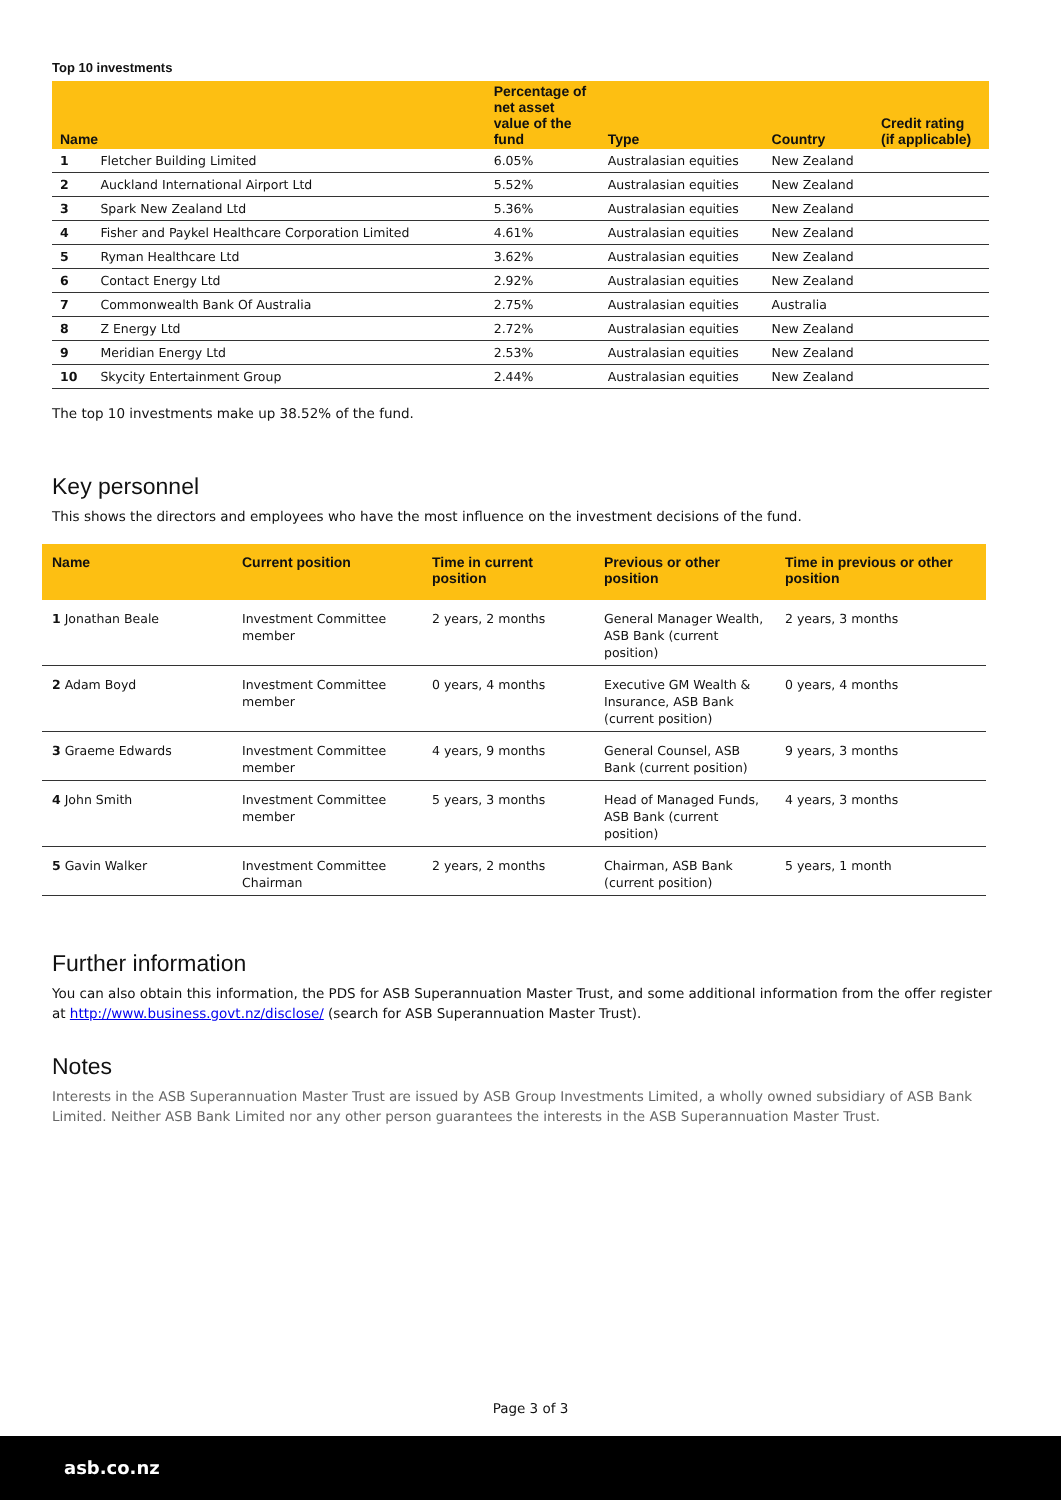Top 10 investments
| Name | | Percentage of net asset value of the fund | Type | Country | Credit rating (if applicable) |
| --- | --- | --- | --- | --- | --- |
| 1 | Fletcher Building Limited | 6.05% | Australasian equities | New Zealand | |
| 2 | Auckland International Airport Ltd | 5.52% | Australasian equities | New Zealand | |
| 3 | Spark New Zealand Ltd | 5.36% | Australasian equities | New Zealand | |
| 4 | Fisher and Paykel Healthcare Corporation Limited | 4.61% | Australasian equities | New Zealand | |
| 5 | Ryman Healthcare Ltd | 3.62% | Australasian equities | New Zealand | |
| 6 | Contact Energy Ltd | 2.92% | Australasian equities | New Zealand | |
| 7 | Commonwealth Bank Of Australia | 2.75% | Australasian equities | Australia | |
| 8 | Z Energy Ltd | 2.72% | Australasian equities | New Zealand | |
| 9 | Meridian Energy Ltd | 2.53% | Australasian equities | New Zealand | |
| 10 | Skycity Entertainment Group | 2.44% | Australasian equities | New Zealand | |
The top 10 investments make up 38.52% of the fund.
Key personnel
This shows the directors and employees who have the most influence on the investment decisions of the fund.
| Name | Current position | Time in current position | Previous or other position | Time in previous or other position |
| --- | --- | --- | --- | --- |
| 1 Jonathan Beale | Investment Committee member | 2 years, 2 months | General Manager Wealth, ASB Bank (current position) | 2 years, 3 months |
| 2 Adam Boyd | Investment Committee member | 0 years, 4 months | Executive GM Wealth & Insurance, ASB Bank (current position) | 0 years, 4 months |
| 3 Graeme Edwards | Investment Committee member | 4 years, 9 months | General Counsel, ASB Bank (current position) | 9 years, 3 months |
| 4 John Smith | Investment Committee member | 5 years, 3 months | Head of Managed Funds, ASB Bank (current position) | 4 years, 3 months |
| 5 Gavin Walker | Investment Committee Chairman | 2 years, 2 months | Chairman, ASB Bank (current position) | 5 years, 1 month |
Further information
You can also obtain this information, the PDS for ASB Superannuation Master Trust, and some additional information from the offer register at http://www.business.govt.nz/disclose/ (search for ASB Superannuation Master Trust).
Notes
Interests in the ASB Superannuation Master Trust are issued by ASB Group Investments Limited, a wholly owned subsidiary of ASB Bank Limited. Neither ASB Bank Limited nor any other person guarantees the interests in the ASB Superannuation Master Trust.
Page 3 of 3
asb.co.nz